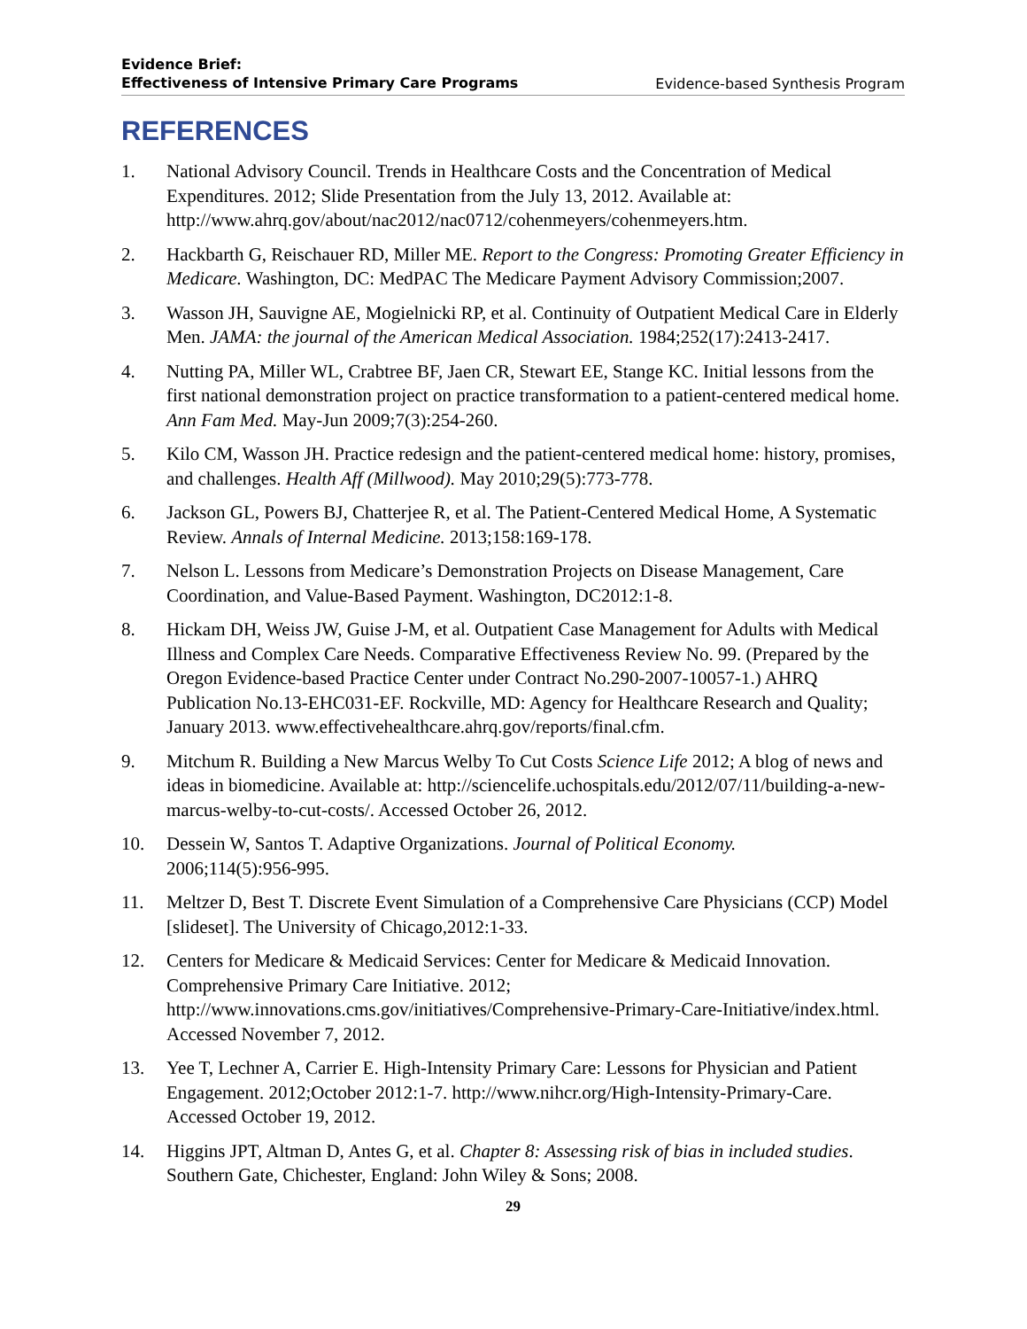Evidence Brief:
Effectiveness of Intensive Primary Care Programs Evidence-based Synthesis Program
REFERENCES
1. National Advisory Council. Trends in Healthcare Costs and the Concentration of Medical Expenditures. 2012; Slide Presentation from the July 13, 2012. Available at: http://www.ahrq.gov/about/nac2012/nac0712/cohenmeyers/cohenmeyers.htm.
2. Hackbarth G, Reischauer RD, Miller ME. Report to the Congress: Promoting Greater Efficiency in Medicare. Washington, DC: MedPAC The Medicare Payment Advisory Commission;2007.
3. Wasson JH, Sauvigne AE, Mogielnicki RP, et al. Continuity of Outpatient Medical Care in Elderly Men. JAMA: the journal of the American Medical Association. 1984;252(17):2413-2417.
4. Nutting PA, Miller WL, Crabtree BF, Jaen CR, Stewart EE, Stange KC. Initial lessons from the first national demonstration project on practice transformation to a patient-centered medical home. Ann Fam Med. May-Jun 2009;7(3):254-260.
5. Kilo CM, Wasson JH. Practice redesign and the patient-centered medical home: history, promises, and challenges. Health Aff (Millwood). May 2010;29(5):773-778.
6. Jackson GL, Powers BJ, Chatterjee R, et al. The Patient-Centered Medical Home, A Systematic Review. Annals of Internal Medicine. 2013;158:169-178.
7. Nelson L. Lessons from Medicare’s Demonstration Projects on Disease Management, Care Coordination, and Value-Based Payment. Washington, DC2012:1-8.
8. Hickam DH, Weiss JW, Guise J-M, et al. Outpatient Case Management for Adults with Medical Illness and Complex Care Needs. Comparative Effectiveness Review No. 99. (Prepared by the Oregon Evidence-based Practice Center under Contract No.290-2007-10057-1.) AHRQ Publication No.13-EHC031-EF. Rockville, MD: Agency for Healthcare Research and Quality; January 2013. www.effectivehealthcare.ahrq.gov/reports/final.cfm.
9. Mitchum R. Building a New Marcus Welby To Cut Costs Science Life 2012; A blog of news and ideas in biomedicine. Available at: http://sciencelife.uchospitals.edu/2012/07/11/building-a-new-marcus-welby-to-cut-costs/. Accessed October 26, 2012.
10. Dessein W, Santos T. Adaptive Organizations. Journal of Political Economy.
2006;114(5):956-995.
11. Meltzer D, Best T. Discrete Event Simulation of a Comprehensive Care Physicians (CCP) Model [slideset]. The University of Chicago,2012:1-33.
12. Centers for Medicare & Medicaid Services: Center for Medicare & Medicaid Innovation. Comprehensive Primary Care Initiative. 2012; http://www.innovations.cms.gov/initiatives/Comprehensive-Primary-Care-Initiative/index.html. Accessed November 7, 2012.
13. Yee T, Lechner A, Carrier E. High-Intensity Primary Care: Lessons for Physician and Patient Engagement. 2012;October 2012:1-7. http://www.nihcr.org/High-Intensity-Primary-Care. Accessed October 19, 2012.
14. Higgins JPT, Altman D, Antes G, et al. Chapter 8: Assessing risk of bias in included studies. Southern Gate, Chichester, England: John Wiley & Sons; 2008.
29